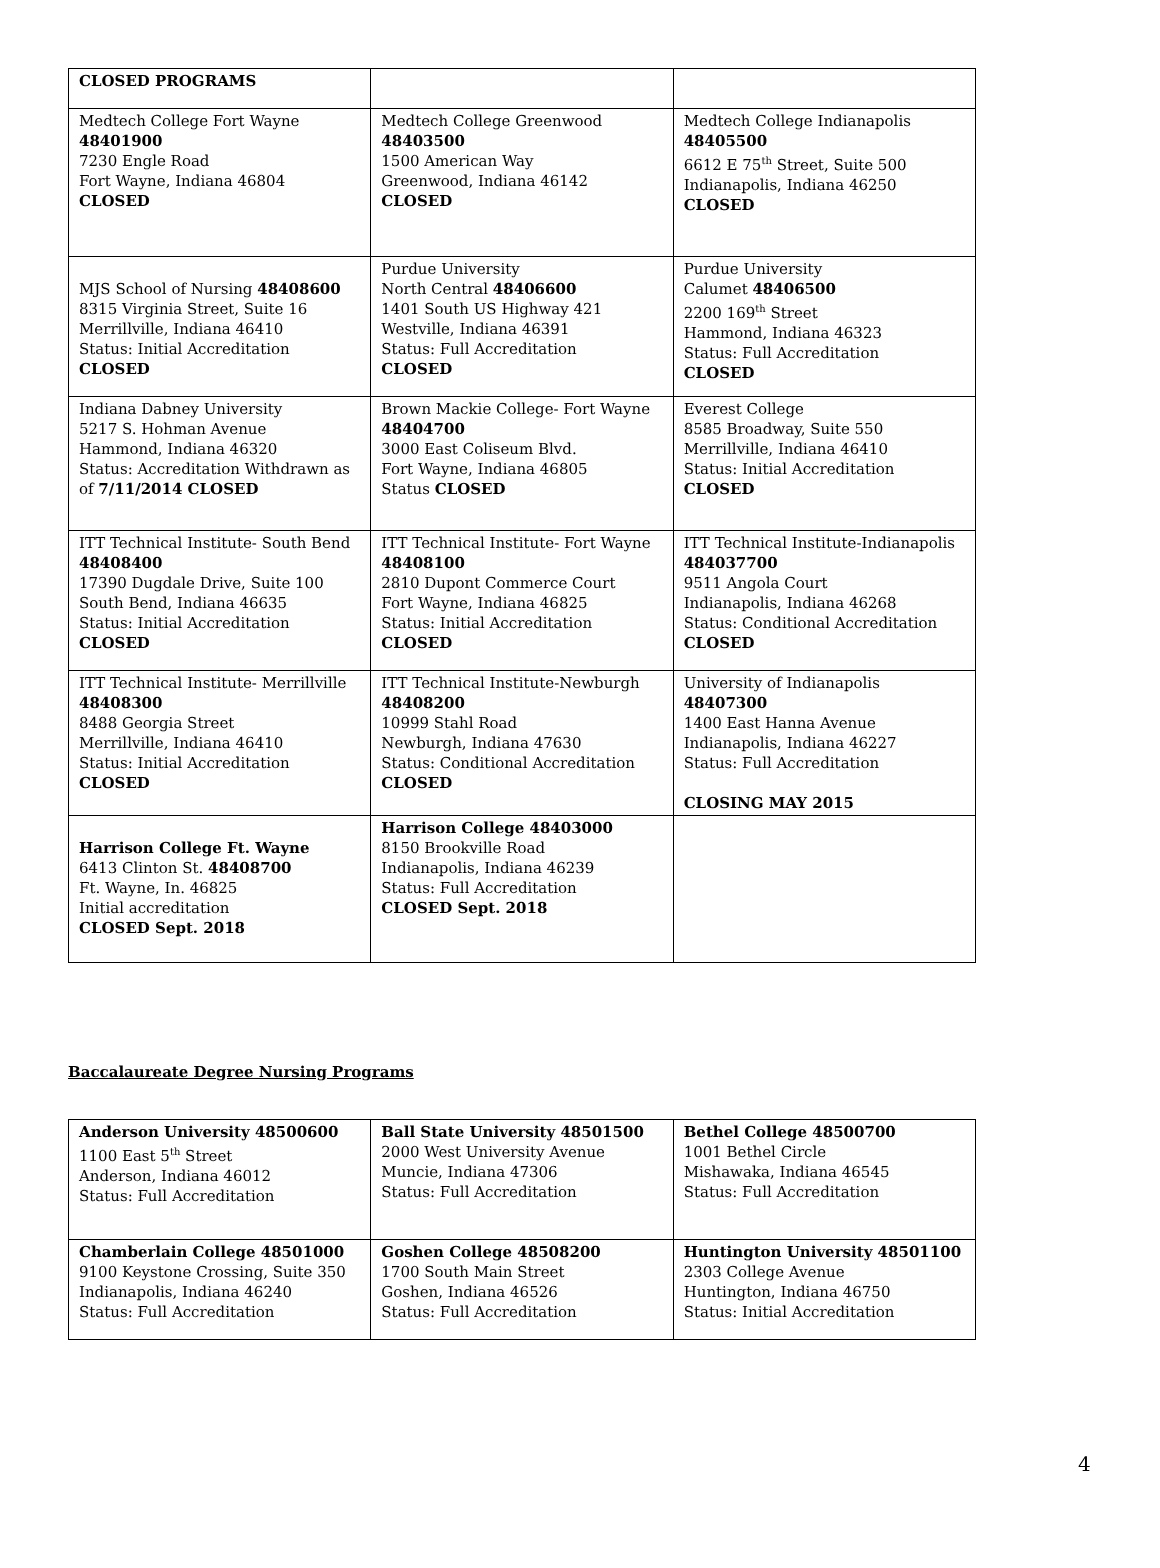| CLOSED PROGRAMS | | |
| Medtech College Fort Wayne 48401900 7230 Engle Road Fort Wayne, Indiana 46804 CLOSED | Medtech College Greenwood 48403500 1500 American Way Greenwood, Indiana 46142 CLOSED | Medtech College Indianapolis 48405500 6612 E 75<sup>th</sup> Street, Suite 500 Indianapolis, Indiana 46250 CLOSED |
| MJS School of Nursing 48408600 8315 Virginia Street, Suite 16 Merrillville, Indiana 46410 Status: Initial Accreditation CLOSED | Purdue University North Central 48406600 1401 South US Highway 421 Westville, Indiana 46391 Status: Full Accreditation CLOSED | Purdue University Calumet 48406500 2200 169<sup>th</sup> Street Hammond, Indiana 46323 Status: Full Accreditation CLOSED |
| Indiana Dabney University 5217 S. Hohman Avenue Hammond, Indiana 46320 Status: Accreditation Withdrawn as of 7/11/2014 CLOSED | Brown Mackie College- Fort Wayne 48404700 3000 East Coliseum Blvd. Fort Wayne, Indiana 46805 Status CLOSED | Everest College 8585 Broadway, Suite 550 Merrillville, Indiana 46410 Status: Initial Accreditation CLOSED |
| ITT Technical Institute- South Bend 48408400 17390 Dugdale Drive, Suite 100 South Bend, Indiana 46635 Status: Initial Accreditation CLOSED | ITT Technical Institute- Fort Wayne 48408100 2810 Dupont Commerce Court Fort Wayne, Indiana 46825 Status: Initial Accreditation CLOSED | ITT Technical Institute-Indianapolis 484037700 9511 Angola Court Indianapolis, Indiana 46268 Status: Conditional Accreditation CLOSED |
| ITT Technical Institute- Merrillville 48408300 8488 Georgia Street Merrillville, Indiana 46410 Status: Initial Accreditation CLOSED | ITT Technical Institute-Newburgh 48408200 10999 Stahl Road Newburgh, Indiana 47630 Status: Conditional Accreditation CLOSED | University of Indianapolis 48407300 1400 East Hanna Avenue Indianapolis, Indiana 46227 Status: Full Accreditation CLOSING MAY 2015 |
| Harrison College Ft. Wayne 6413 Clinton St. 48408700 Ft. Wayne, In. 46825 Initial accreditation CLOSED Sept. 2018 | Harrison College 48403000 8150 Brookville Road Indianapolis, Indiana 46239 Status: Full Accreditation CLOSED Sept. 2018 | |
Baccalaureate Degree Nursing Programs
| Anderson University 48500600 1100 East 5<sup>th</sup> Street Anderson, Indiana 46012 Status: Full Accreditation | Ball State University 48501500 2000 West University Avenue Muncie, Indiana 47306 Status: Full Accreditation | Bethel College 48500700 1001 Bethel Circle Mishawaka, Indiana 46545 Status: Full Accreditation |
| Chamberlain College 48501000 9100 Keystone Crossing, Suite 350 Indianapolis, Indiana 46240 Status: Full Accreditation | Goshen College 48508200 1700 South Main Street Goshen, Indiana 46526 Status: Full Accreditation | Huntington University 48501100 2303 College Avenue Huntington, Indiana 46750 Status: Initial Accreditation |
4